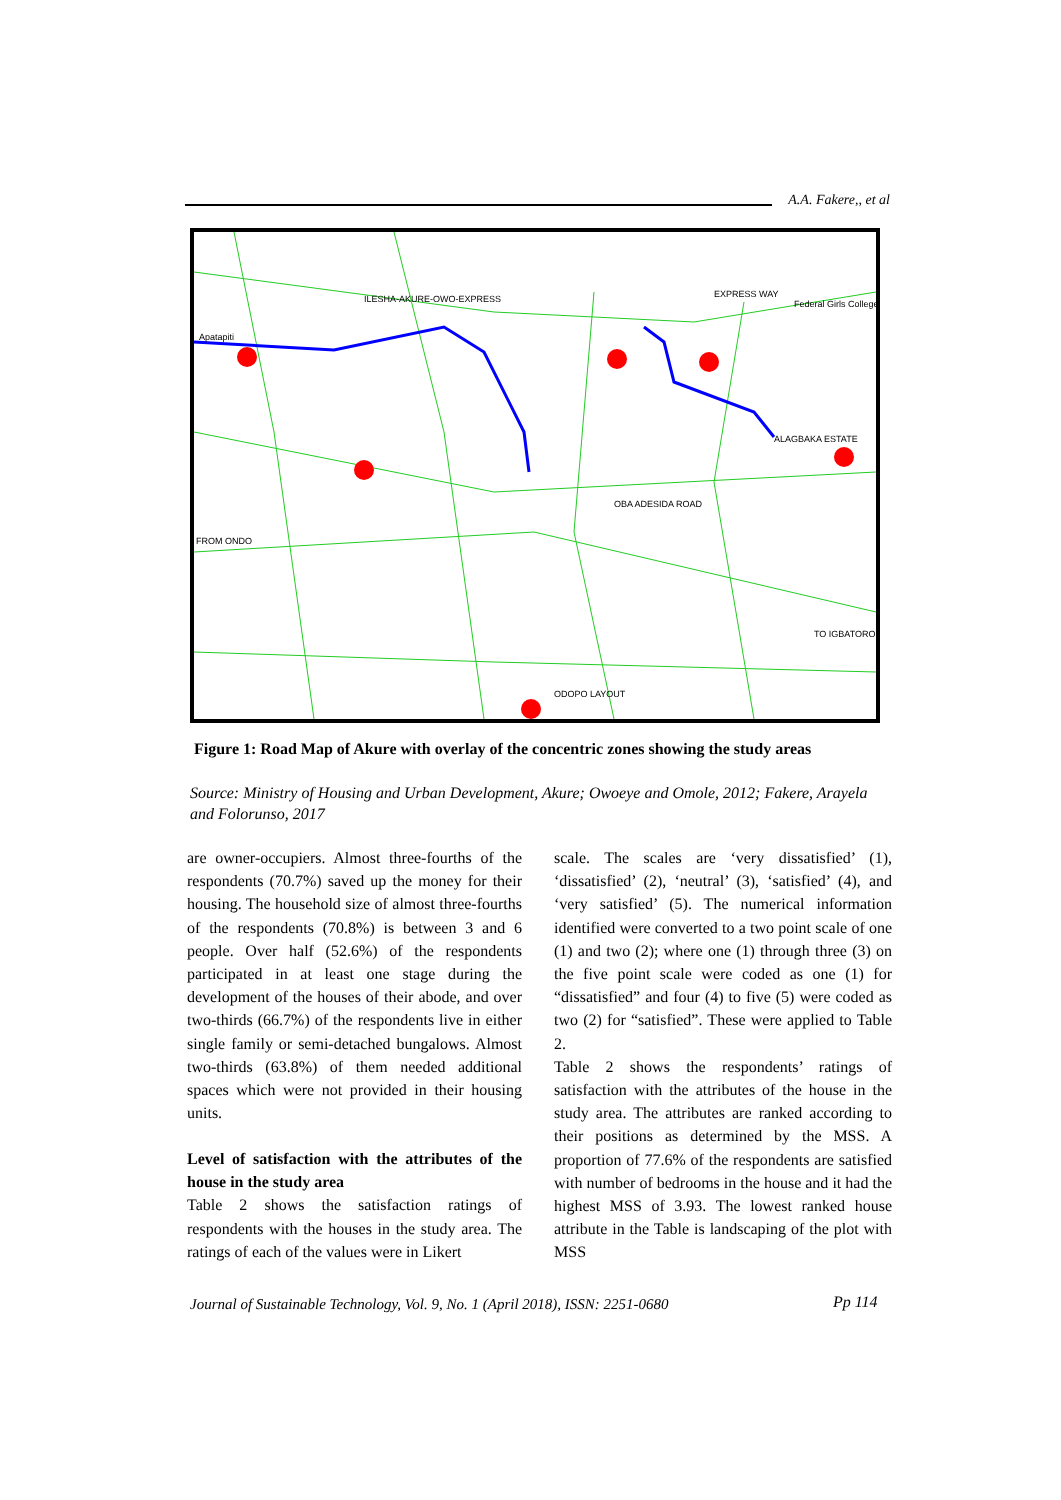A.A. Fakere,, et al
EXPRESS WAY
Federal Girls College
ILESHA-AKURE-OWO-EXPRESS
Apatapiti
OBA ADESIDA ROAD
FROM ONDO
TO IGBATORO
ODOPO LAYOUT
ALAGBAKA ESTATE
Figure 1: Road Map of Akure with overlay of the concentric zones showing the study areas
Source: Ministry of Housing and Urban Development, Akure; Owoeye and Omole, 2012; Fakere, Arayela and Folorunso, 2017
are owner-occupiers. Almost three-fourths of the respondents (70.7%) saved up the money for their housing. The household size of almost three-fourths of the respondents (70.8%) is between 3 and 6 people. Over half (52.6%) of the respondents participated in at least one stage during the development of the houses of their abode, and over two-thirds (66.7%) of the respondents live in either single family or semi-detached bungalows. Almost two-thirds (63.8%) of them needed additional spaces which were not provided in their housing units.
Level of satisfaction with the attributes of the house in the study area
Table 2 shows the satisfaction ratings of respondents with the houses in the study area. The ratings of each of the values were in Likert
scale. The scales are ‘very dissatisfied’ (1), ‘dissatisfied’ (2), ‘neutral’ (3), ‘satisfied’ (4), and ‘very satisfied’ (5). The numerical information identified were converted to a two point scale of one (1) and two (2); where one (1) through three (3) on the five point scale were coded as one (1) for “dissatisfied” and four (4) to five (5) were coded as two (2) for “satisfied”. These were applied to Table 2.
Table 2 shows the respondents’ ratings of satisfaction with the attributes of the house in the study area. The attributes are ranked according to their positions as determined by the MSS. A proportion of 77.6% of the respondents are satisfied with number of bedrooms in the house and it had the highest MSS of 3.93. The lowest ranked house attribute in the Table is landscaping of the plot with MSS
Journal of Sustainable Technology, Vol. 9, No. 1 (April 2018), ISSN: 2251-0680
Pp 114